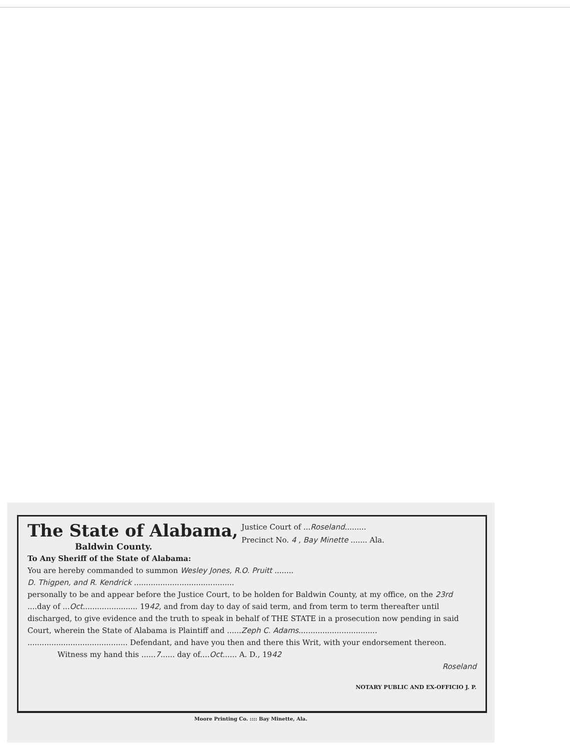The State of Alabama,
Baldwin County.
Justice Court of ...Roseland.........
Precinct No. 4 , Bay Minette ....... Ala.
To Any Sheriff of the State of Alabama:
You are hereby commanded to summon Wesley Jones, R.O. Pruitt ........
D. Thigpen, and R. Kendrick ..........................................
personally to be and appear before the Justice Court, to be holden for Baldwin County, at my office, on the 23rd ....day of ...Oct....................... 1942, and from day to day of said term, and from term to term thereafter until discharged, to give evidence and the truth to speak in behalf of THE STATE in a prosecution now pending in said Court, wherein the State of Alabama is Plaintiff and ......Zeph C. Adams.................................
.......................................... Defendant, and have you then and there this Writ, with your endorsement thereon.
Witness my hand this ......7...... day of....Oct...... A. D., 1942
Roseland
NOTARY PUBLIC AND EX-OFFICIO J. P.
Moore Printing Co. :::: Bay Minette, Ala.